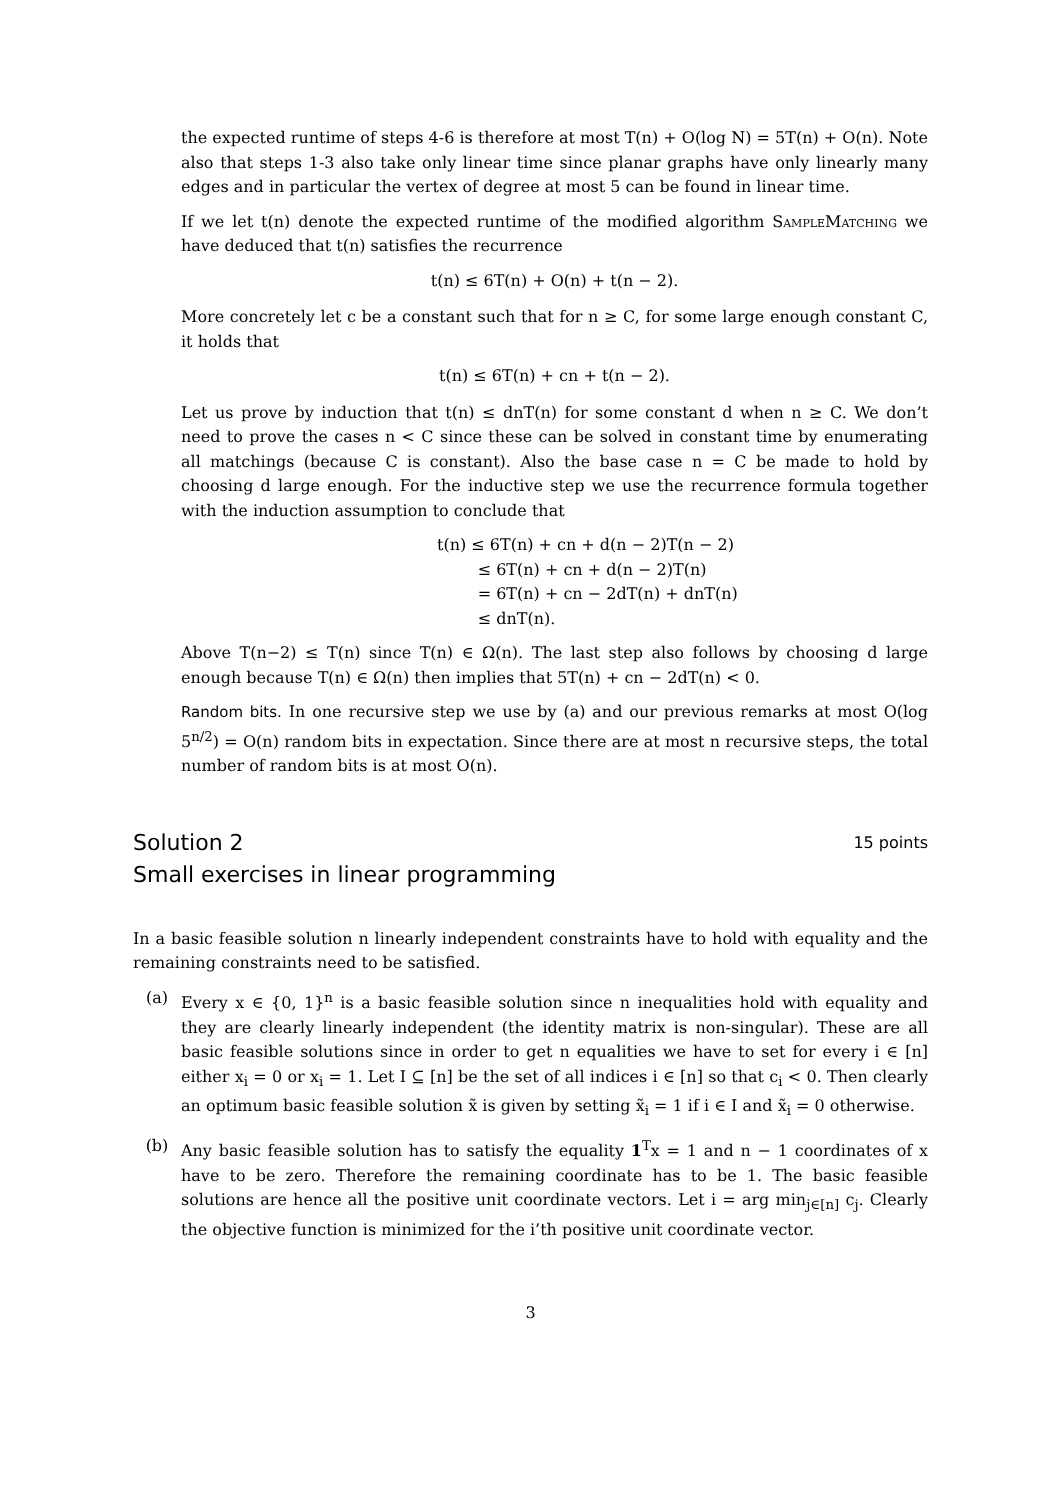the expected runtime of steps 4-6 is therefore at most T(n) + O(log N) = 5T(n) + O(n). Note also that steps 1-3 also take only linear time since planar graphs have only linearly many edges and in particular the vertex of degree at most 5 can be found in linear time.
If we let t(n) denote the expected runtime of the modified algorithm SampleMatching we have deduced that t(n) satisfies the recurrence
t(n) ≤ 6T(n) + O(n) + t(n − 2).
More concretely let c be a constant such that for n ≥ C, for some large enough constant C, it holds that
t(n) ≤ 6T(n) + cn + t(n − 2).
Let us prove by induction that t(n) ≤ dnT(n) for some constant d when n ≥ C. We don’t need to prove the cases n < C since these can be solved in constant time by enumerating all matchings (because C is constant). Also the base case n = C be made to hold by choosing d large enough. For the inductive step we use the recurrence formula together with the induction assumption to conclude that
t(n) ≤ 6T(n) + cn + d(n − 2)T(n − 2)
≤ 6T(n) + cn + d(n − 2)T(n)
= 6T(n) + cn − 2dT(n) + dnT(n)
≤ dnT(n).
Above T(n−2) ≤ T(n) since T(n) ∈ Ω(n). The last step also follows by choosing d large enough because T(n) ∈ Ω(n) then implies that 5T(n) + cn − 2dT(n) < 0.
Random bits. In one recursive step we use by (a) and our previous remarks at most O(log 5<sup>n/2</sup>) = O(n) random bits in expectation. Since there are at most n recursive steps, the total number of random bits is at most O(n).
Solution 2 15 points
Small exercises in linear programming
In a basic feasible solution n linearly independent constraints have to hold with equality and the remaining constraints need to be satisfied.
(a) Every x ∈ {0, 1}<sup>n</sup> is a basic feasible solution since n inequalities hold with equality and they are clearly linearly independent (the identity matrix is non-singular). These are all basic feasible solutions since in order to get n equalities we have to set for every i ∈ [n] either x<sub>i</sub> = 0 or x<sub>i</sub> = 1. Let I ⊆ [n] be the set of all indices i ∈ [n] so that c<sub>i</sub> < 0. Then clearly an optimum basic feasible solution x̃ is given by setting x̃<sub>i</sub> = 1 if i ∈ I and x̃<sub>i</sub> = 0 otherwise.
(b) Any basic feasible solution has to satisfy the equality 1<sup>T</sup>x = 1 and n − 1 coordinates of x have to be zero. Therefore the remaining coordinate has to be 1. The basic feasible solutions are hence all the positive unit coordinate vectors. Let i = arg min<sub>j∈[n]</sub> c<sub>j</sub>. Clearly the objective function is minimized for the i’th positive unit coordinate vector.
3